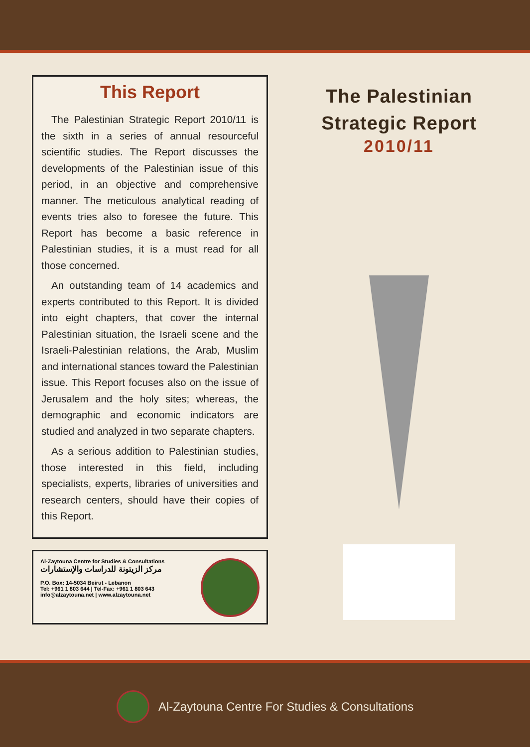This Report
The Palestinian Strategic Report 2010/11 is the sixth in a series of annual resourceful scientific studies. The Report discusses the developments of the Palestinian issue of this period, in an objective and comprehensive manner. The meticulous analytical reading of events tries also to foresee the future. This Report has become a basic reference in Palestinian studies, it is a must read for all those concerned.
An outstanding team of 14 academics and experts contributed to this Report. It is divided into eight chapters, that cover the internal Palestinian situation, the Israeli scene and the Israeli-Palestinian relations, the Arab, Muslim and international stances toward the Palestinian issue. This Report focuses also on the issue of Jerusalem and the holy sites; whereas, the demographic and economic indicators are studied and analyzed in two separate chapters.
As a serious addition to Palestinian studies, those interested in this field, including specialists, experts, libraries of universities and research centers, should have their copies of this Report.
Al-Zaytouna Centre for Studies & Consultations
مركز الزيتونة للدراسات والإستشارات
P.O. Box: 14-5034 Beirut - Lebanon
Tel: +961 1 803 644 | Tel-Fax: +961 1 803 643
info@alzaytouna.net | www.alzaytouna.net
The Palestinian
Strategic Report
2010/11
Al-Zaytouna Centre For Studies & Consultations